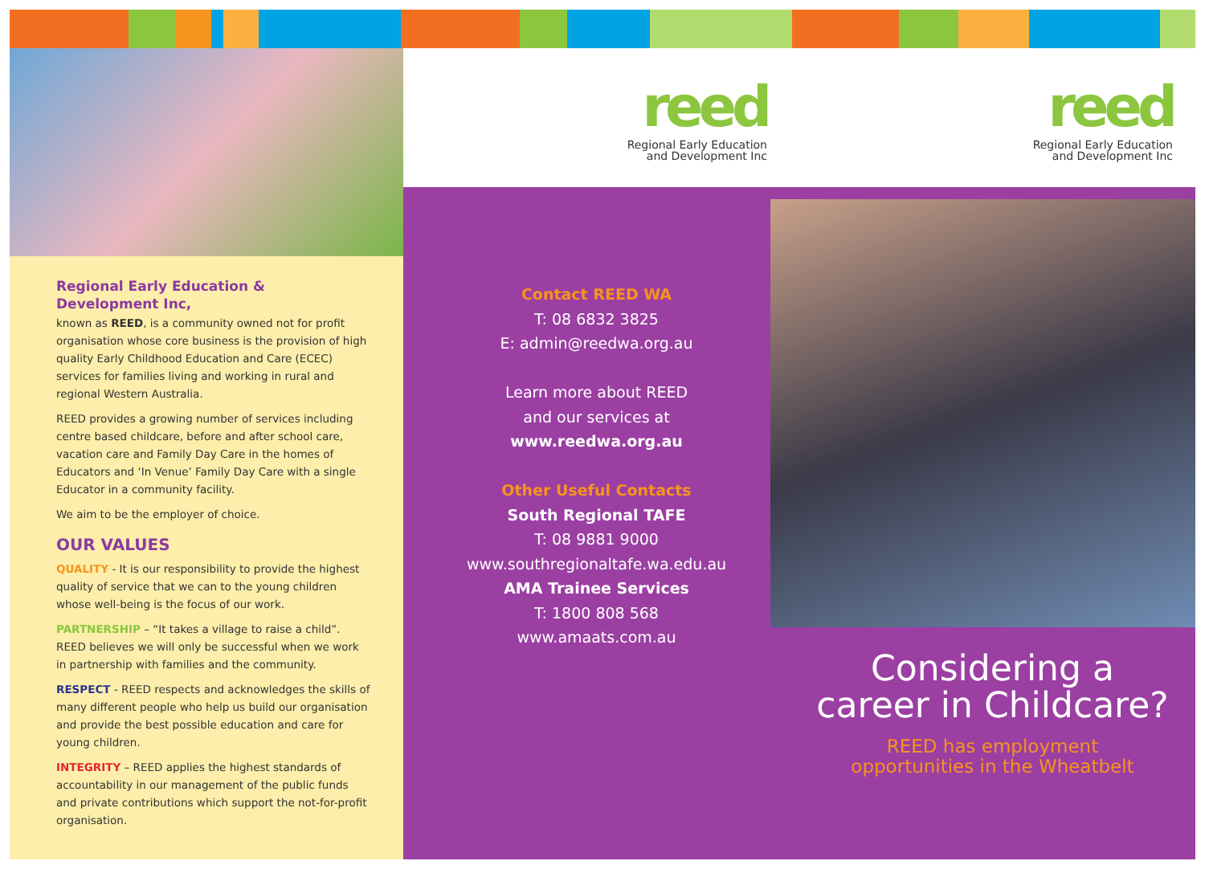Regional Early Education & Development Inc,
known as REED, is a community owned not for profit organisation whose core business is the provision of high quality Early Childhood Education and Care (ECEC) services for families living and working in rural and regional Western Australia.
REED provides a growing number of services including centre based childcare, before and after school care, vacation care and Family Day Care in the homes of Educators and ‘In Venue’ Family Day Care with a single Educator in a community facility.
We aim to be the employer of choice.
OUR VALUES
QUALITY - It is our responsibility to provide the highest quality of service that we can to the young children whose well-being is the focus of our work.
PARTNERSHIP – “It takes a village to raise a child”. REED believes we will only be successful when we work in partnership with families and the community.
RESPECT - REED respects and acknowledges the skills of many different people who help us build our organisation and provide the best possible education and care for young children.
INTEGRITY – REED applies the highest standards of accountability in our management of the public funds and private contributions which support the not-for-profit organisation.
reed
Regional Early Education
and Development Inc
Contact REED WA
T: 08 6832 3825
E: admin@reedwa.org.au
Learn more about REED
and our services at
www.reedwa.org.au
Other Useful Contacts
South Regional TAFE
T: 08 9881 9000
www.southregionaltafe.wa.edu.au
AMA Trainee Services
T: 1800 808 568
www.amaats.com.au
reed
Regional Early Education
and Development Inc
Considering a
career in Childcare?
REED has employment
opportunities in the Wheatbelt